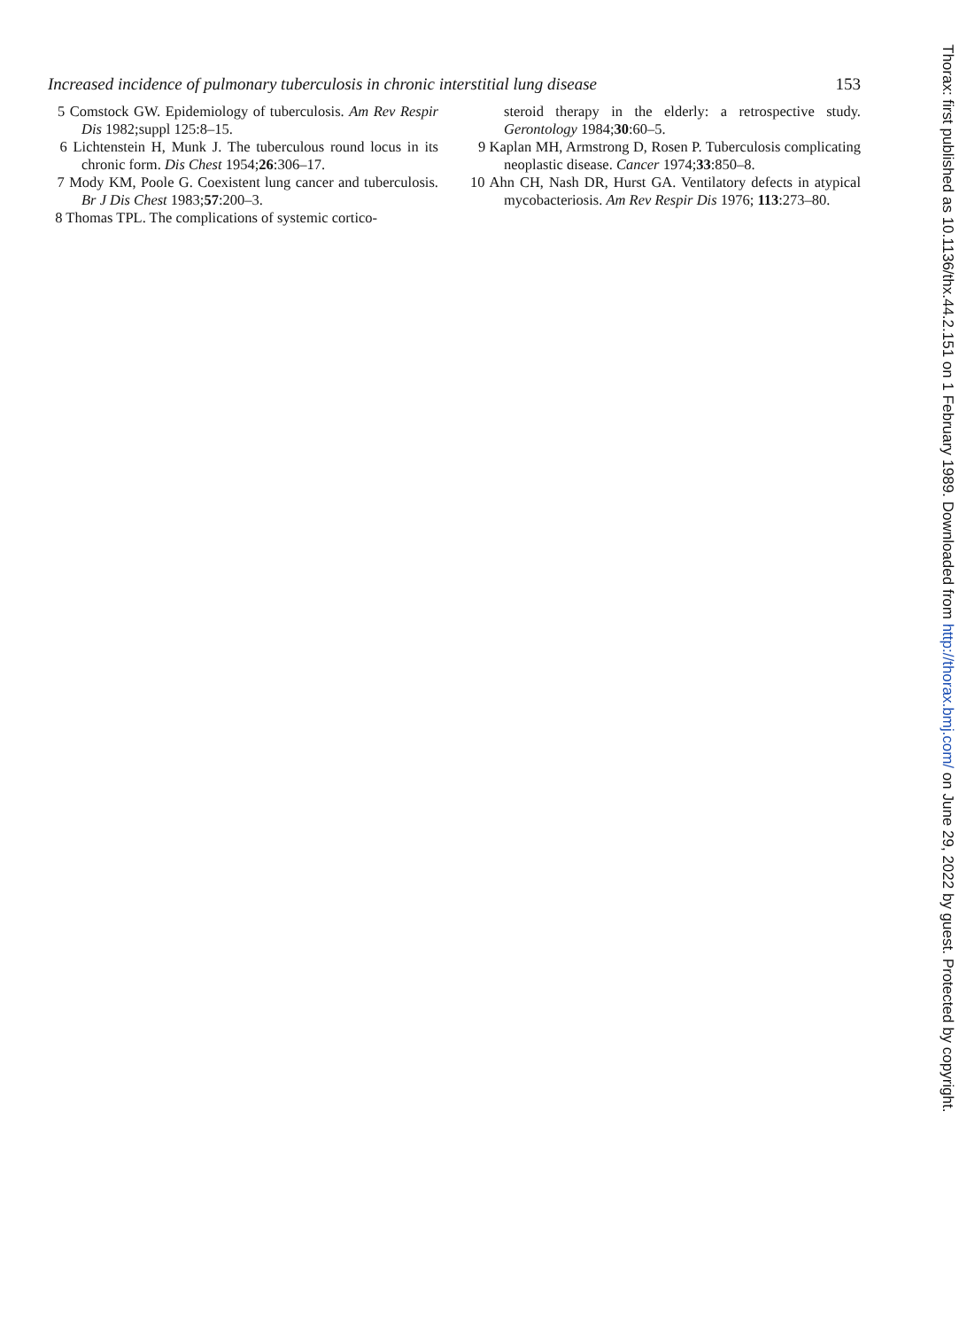Increased incidence of pulmonary tuberculosis in chronic interstitial lung disease 153
5 Comstock GW. Epidemiology of tuberculosis. Am Rev Respir Dis 1982;suppl 125:8–15.
6 Lichtenstein H, Munk J. The tuberculous round locus in its chronic form. Dis Chest 1954;26:306–17.
7 Mody KM, Poole G. Coexistent lung cancer and tuberculosis. Br J Dis Chest 1983;57:200–3.
8 Thomas TPL. The complications of systemic cortico-
steroid therapy in the elderly: a retrospective study. Gerontology 1984;30:60–5.
9 Kaplan MH, Armstrong D, Rosen P. Tuberculosis complicating neoplastic disease. Cancer 1974;33:850–8.
10 Ahn CH, Nash DR, Hurst GA. Ventilatory defects in atypical mycobacteriosis. Am Rev Respir Dis 1976; 113:273–80.
Thorax: first published as 10.1136/thx.44.2.151 on 1 February 1989. Downloaded from http://thorax.bmj.com/ on June 29, 2022 by guest. Protected by copyright.